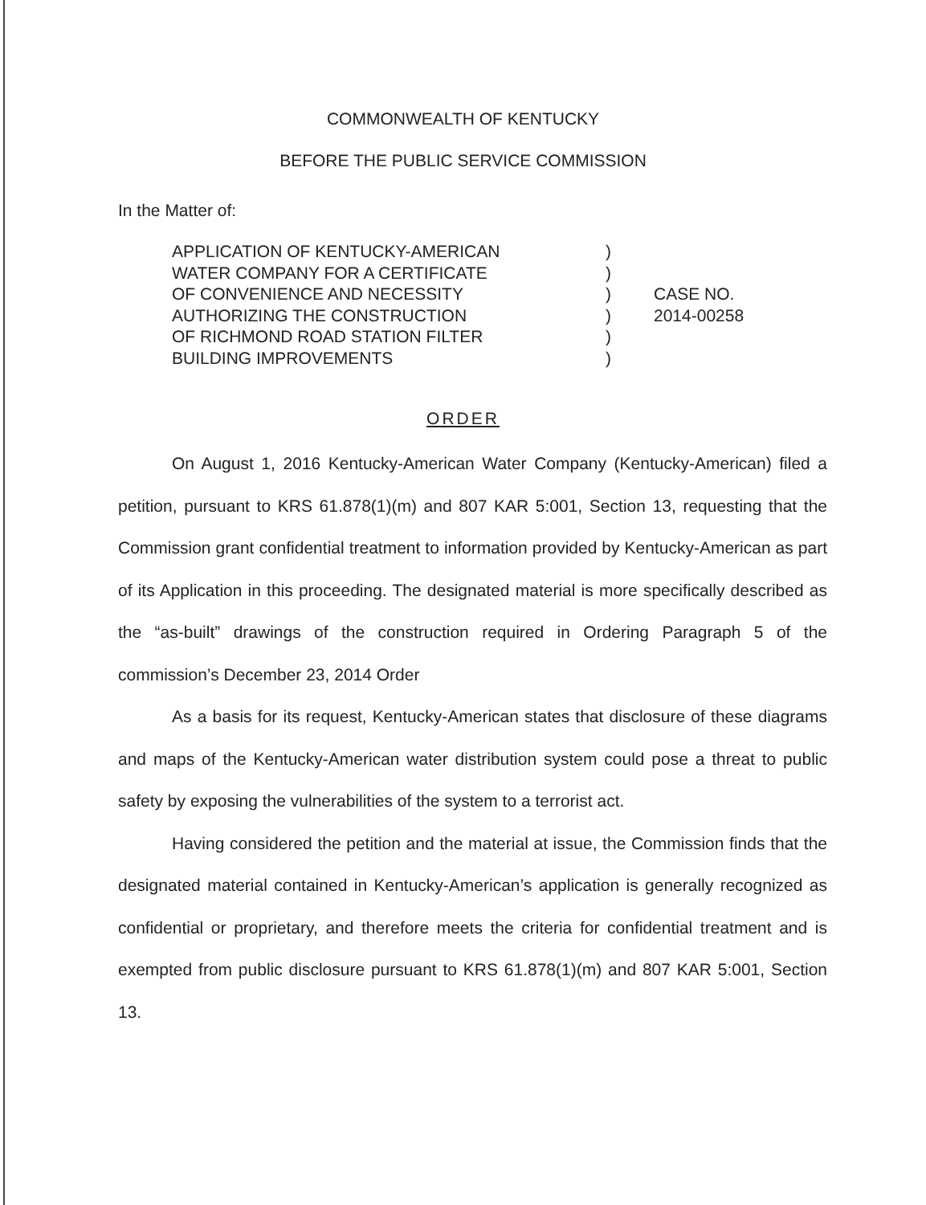COMMONWEALTH OF KENTUCKY
BEFORE THE PUBLIC SERVICE COMMISSION
In the Matter of:
APPLICATION OF KENTUCKY-AMERICAN
WATER COMPANY FOR A CERTIFICATE
OF CONVENIENCE AND NECESSITY
AUTHORIZING THE CONSTRUCTION
OF RICHMOND ROAD STATION FILTER
BUILDING IMPROVEMENTS
)
)
)
)
)
)
CASE NO.
2014-00258
ORDER
On August 1, 2016 Kentucky-American Water Company (Kentucky-American) filed a petition, pursuant to KRS 61.878(1)(m) and 807 KAR 5:001, Section 13, requesting that the Commission grant confidential treatment to information provided by Kentucky-American as part of its Application in this proceeding. The designated material is more specifically described as the “as-built” drawings of the construction required in Ordering Paragraph 5 of the commission’s December 23, 2014 Order
As a basis for its request, Kentucky-American states that disclosure of these diagrams and maps of the Kentucky-American water distribution system could pose a threat to public safety by exposing the vulnerabilities of the system to a terrorist act.
Having considered the petition and the material at issue, the Commission finds that the designated material contained in Kentucky-American’s application is generally recognized as confidential or proprietary, and therefore meets the criteria for confidential treatment and is exempted from public disclosure pursuant to KRS 61.878(1)(m) and 807 KAR 5:001, Section 13.